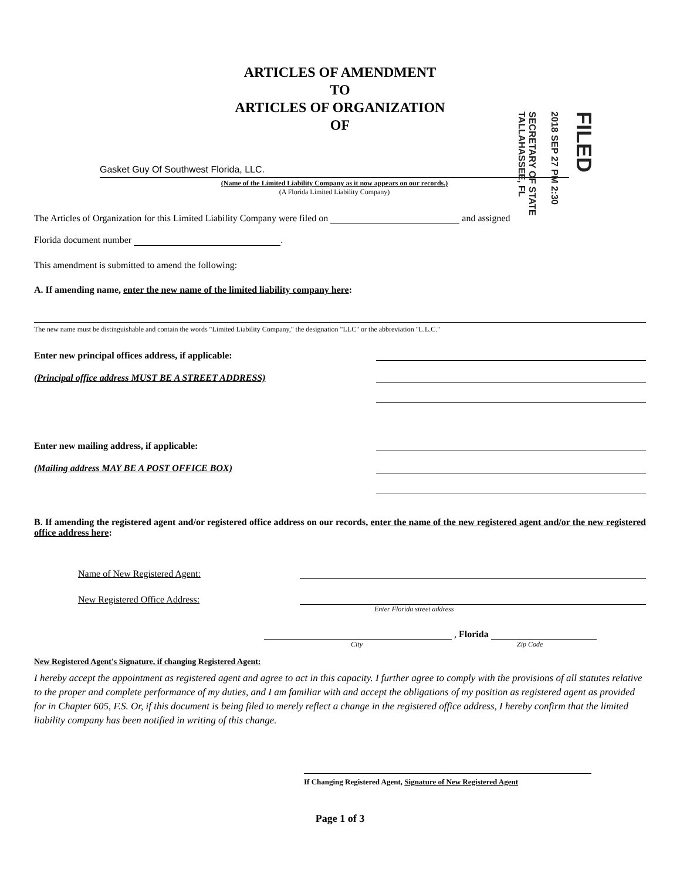SECRETARY OF STATE TALLAHASSEE, FL 2018 SEP 27 PM 2:30 FILED
ARTICLES OF AMENDMENT
TO
ARTICLES OF ORGANIZATION
OF
Gasket Guy Of Southwest Florida, LLC.
(Name of the Limited Liability Company as it now appears on our records.)
(A Florida Limited Liability Company)
The Articles of Organization for this Limited Liability Company were filed on and assigned
Florida document number .
This amendment is submitted to amend the following:
A. If amending name, enter the new name of the limited liability company here:
The new name must be distinguishable and contain the words "Limited Liability Company," the designation "LLC" or the abbreviation "L.L.C."
Enter new principal offices address, if applicable:
(Principal office address MUST BE A STREET ADDRESS)
Enter new mailing address, if applicable:
(Mailing address MAY BE A POST OFFICE BOX)
B. If amending the registered agent and/or registered office address on our records, enter the name of the new registered agent and/or the new registered office address here:
Name of New Registered Agent:
New Registered Office Address:
Enter Florida street address
, Florida
City Zip Code
New Registered Agent's Signature, if changing Registered Agent:
I hereby accept the appointment as registered agent and agree to act in this capacity. I further agree to comply with the provisions of all statutes relative to the proper and complete performance of my duties, and I am familiar with and accept the obligations of my position as registered agent as provided for in Chapter 605, F.S. Or, if this document is being filed to merely reflect a change in the registered office address, I hereby confirm that the limited liability company has been notified in writing of this change.
If Changing Registered Agent, Signature of New Registered Agent
Page 1 of 3